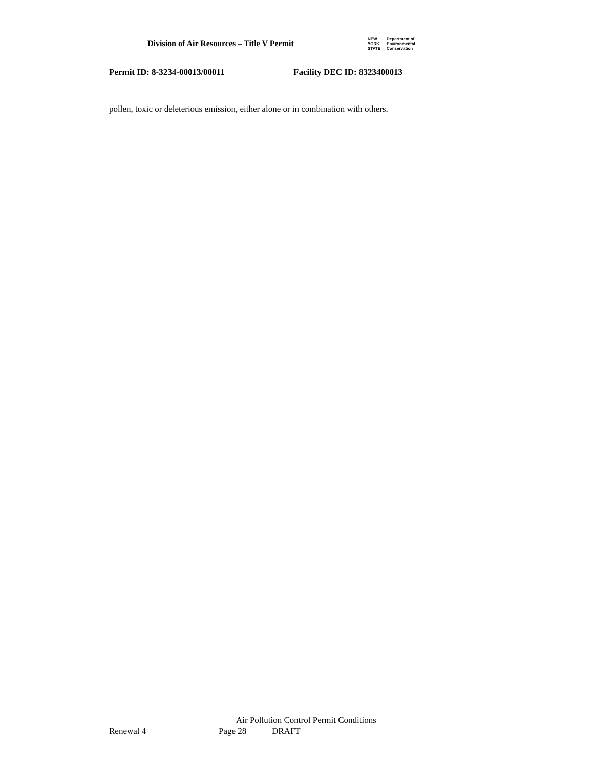Division of Air Resources – Title V Permit
NEW
YORK
STATE
Department of
Environmental
Conservation
Permit ID: 8-3234-00013/00011 Facility DEC ID: 8323400013
pollen, toxic or deleterious emission, either alone or in combination with others.
Air Pollution Control Permit Conditions
Renewal 4 Page 28 DRAFT